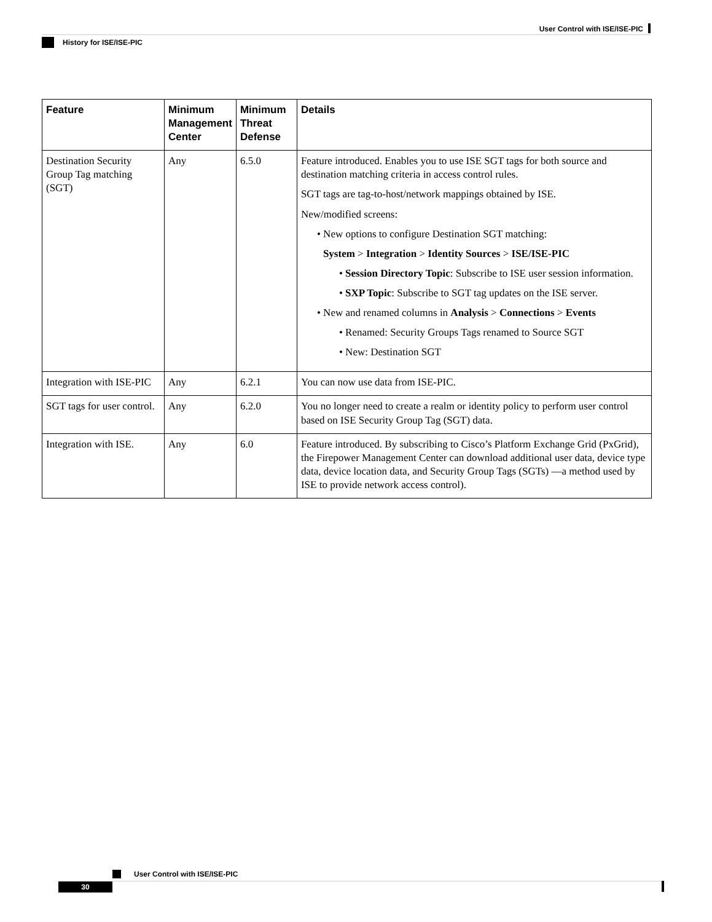User Control with ISE/ISE-PIC
History for ISE/ISE-PIC
| Feature | Minimum Management Center | Minimum Threat Defense | Details |
| --- | --- | --- | --- |
| Destination Security Group Tag matching (SGT) | Any | 6.5.0 | Feature introduced. Enables you to use ISE SGT tags for both source and destination matching criteria in access control rules. SGT tags are tag-to-host/network mappings obtained by ISE. New/modified screens: • New options to configure Destination SGT matching: System > Integration > Identity Sources > ISE/ISE-PIC • Session Directory Topic : Subscribe to ISE user session information. • SXP Topic : Subscribe to SGT tag updates on the ISE server. • New and renamed columns in Analysis > Connections > Events • Renamed: Security Groups Tags renamed to Source SGT • New: Destination SGT |
| Integration with ISE-PIC | Any | 6.2.1 | You can now use data from ISE-PIC. |
| SGT tags for user control. | Any | 6.2.0 | You no longer need to create a realm or identity policy to perform user control based on ISE Security Group Tag (SGT) data. |
| Integration with ISE. | Any | 6.0 | Feature introduced. By subscribing to Cisco’s Platform Exchange Grid (PxGrid), the Firepower Management Center can download additional user data, device type data, device location data, and Security Group Tags (SGTs) —a method used by ISE to provide network access control). |
User Control with ISE/ISE-PIC
30